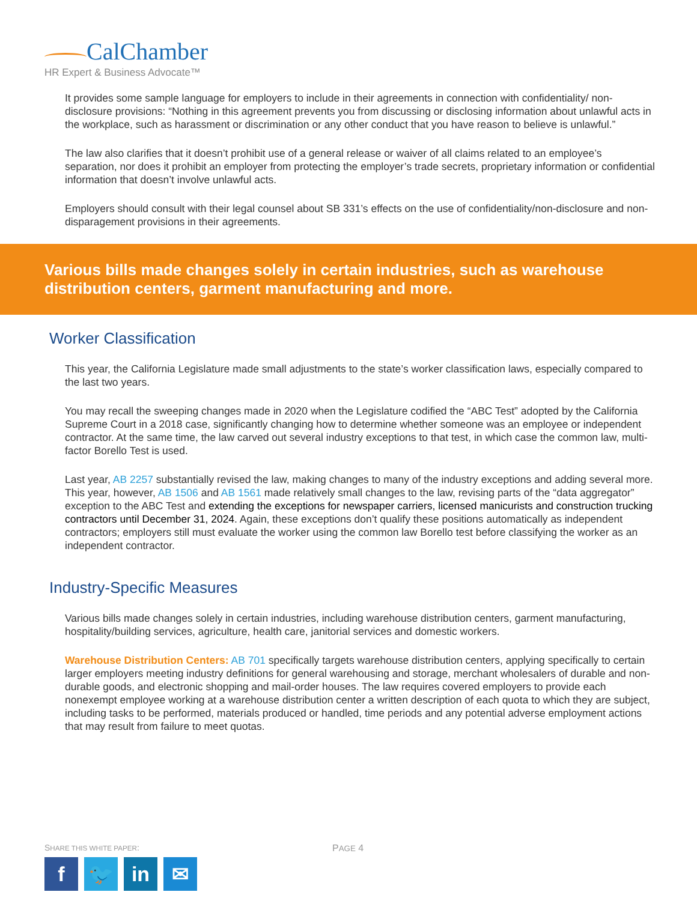CalChamber
HR Expert & Business Advocate™
It provides some sample language for employers to include in their agreements in connection with confidentiality/ non-disclosure provisions: “Nothing in this agreement prevents you from discussing or disclosing information about unlawful acts in the workplace, such as harassment or discrimination or any other conduct that you have reason to believe is unlawful.”
The law also clarifies that it doesn’t prohibit use of a general release or waiver of all claims related to an employee’s separation, nor does it prohibit an employer from protecting the employer’s trade secrets, proprietary information or confidential information that doesn’t involve unlawful acts.
Employers should consult with their legal counsel about SB 331’s effects on the use of confidentiality/non-disclosure and non-disparagement provisions in their agreements.
Various bills made changes solely in certain industries, such as warehouse distribution centers, garment manufacturing and more.
Worker Classification
This year, the California Legislature made small adjustments to the state’s worker classification laws, especially compared to the last two years.
You may recall the sweeping changes made in 2020 when the Legislature codified the “ABC Test” adopted by the California Supreme Court in a 2018 case, significantly changing how to determine whether someone was an employee or independent contractor. At the same time, the law carved out several industry exceptions to that test, in which case the common law, multi-factor Borello Test is used.
Last year, AB 2257 substantially revised the law, making changes to many of the industry exceptions and adding several more. This year, however, AB 1506 and AB 1561 made relatively small changes to the law, revising parts of the “data aggregator” exception to the ABC Test and extending the exceptions for newspaper carriers, licensed manicurists and construction trucking contractors until December 31, 2024. Again, these exceptions don’t qualify these positions automatically as independent contractors; employers still must evaluate the worker using the common law Borello test before classifying the worker as an independent contractor.
Industry-Specific Measures
Various bills made changes solely in certain industries, including warehouse distribution centers, garment manufacturing, hospitality/building services, agriculture, health care, janitorial services and domestic workers.
Warehouse Distribution Centers: AB 701 specifically targets warehouse distribution centers, applying specifically to certain larger employers meeting industry definitions for general warehousing and storage, merchant wholesalers of durable and non-durable goods, and electronic shopping and mail-order houses. The law requires covered employers to provide each nonexempt employee working at a warehouse distribution center a written description of each quota to which they are subject, including tasks to be performed, materials produced or handled, time periods and any potential adverse employment actions that may result from failure to meet quotas.
SHARE THIS WHITE PAPER: PAGE 4
f 🐦 in ✉